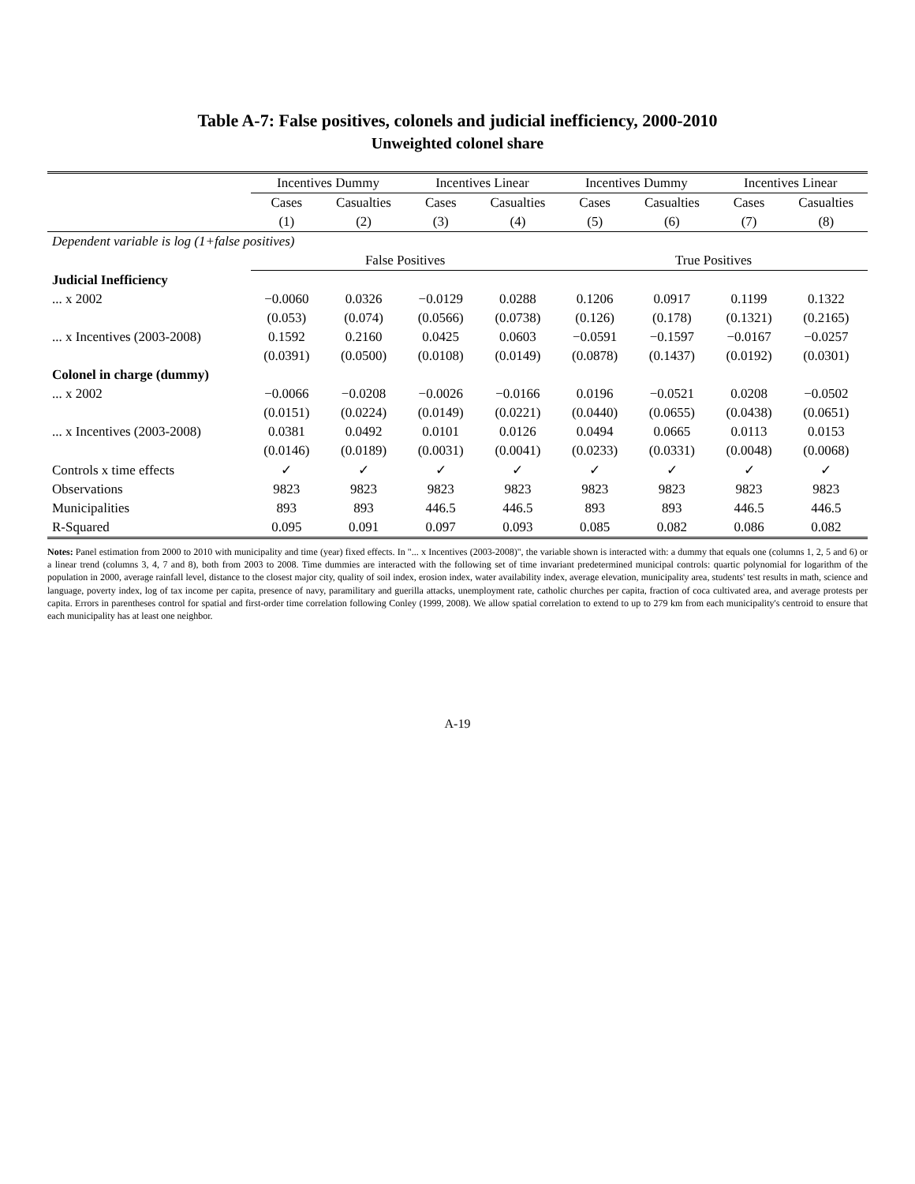Table A-7: False positives, colonels and judicial inefficiency, 2000-2010
Unweighted colonel share
| | Incentives Dummy | | Incentives Linear | | Incentives Dummy | | Incentives Linear | |
| --- | --- | --- | --- | --- | --- | --- | --- | --- |
| | Cases | Casualties | Cases | Casualties | Cases | Casualties | Cases | Casualties |
| | (1) | (2) | (3) | (4) | (5) | (6) | (7) | (8) |
| Dependent variable is log (1+false positives) | | | | | | | | |
| | False Positives | | | | True Positives | | | |
| Judicial Inefficiency | | | | | | | | |
| ... x 2002 | −0.0060 | 0.0326 | −0.0129 | 0.0288 | 0.1206 | 0.0917 | 0.1199 | 0.1322 |
| | (0.053) | (0.074) | (0.0566) | (0.0738) | (0.126) | (0.178) | (0.1321) | (0.2165) |
| ... x Incentives (2003-2008) | 0.1592 | 0.2160 | 0.0425 | 0.0603 | −0.0591 | −0.1597 | −0.0167 | −0.0257 |
| | (0.0391) | (0.0500) | (0.0108) | (0.0149) | (0.0878) | (0.1437) | (0.0192) | (0.0301) |
| Colonel in charge (dummy) | | | | | | | | |
| ... x 2002 | −0.0066 | −0.0208 | −0.0026 | −0.0166 | 0.0196 | −0.0521 | 0.0208 | −0.0502 |
| | (0.0151) | (0.0224) | (0.0149) | (0.0221) | (0.0440) | (0.0655) | (0.0438) | (0.0651) |
| ... x Incentives (2003-2008) | 0.0381 | 0.0492 | 0.0101 | 0.0126 | 0.0494 | 0.0665 | 0.0113 | 0.0153 |
| | (0.0146) | (0.0189) | (0.0031) | (0.0041) | (0.0233) | (0.0331) | (0.0048) | (0.0068) |
| Controls x time effects | ✓ | ✓ | ✓ | ✓ | ✓ | ✓ | ✓ | ✓ |
| Observations | 9823 | 9823 | 9823 | 9823 | 9823 | 9823 | 9823 | 9823 |
| Municipalities | 893 | 893 | 446.5 | 446.5 | 893 | 893 | 446.5 | 446.5 |
| R-Squared | 0.095 | 0.091 | 0.097 | 0.093 | 0.085 | 0.082 | 0.086 | 0.082 |
Notes: Panel estimation from 2000 to 2010 with municipality and time (year) fixed effects. In "... x Incentives (2003-2008)", the variable shown is interacted with: a dummy that equals one (columns 1, 2, 5 and 6) or a linear trend (columns 3, 4, 7 and 8), both from 2003 to 2008. Time dummies are interacted with the following set of time invariant predetermined municipal controls: quartic polynomial for logarithm of the population in 2000, average rainfall level, distance to the closest major city, quality of soil index, erosion index, water availability index, average elevation, municipality area, students' test results in math, science and language, poverty index, log of tax income per capita, presence of navy, paramilitary and guerilla attacks, unemployment rate, catholic churches per capita, fraction of coca cultivated area, and average protests per capita. Errors in parentheses control for spatial and first-order time correlation following Conley (1999, 2008). We allow spatial correlation to extend to up to 279 km from each municipality's centroid to ensure that each municipality has at least one neighbor.
A-19